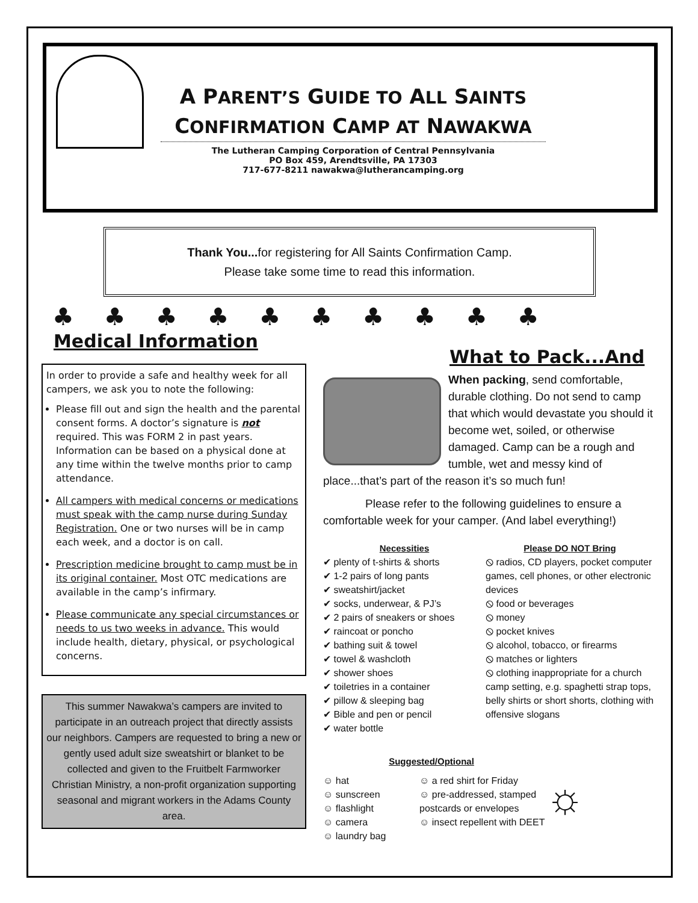A PARENT’S GUIDE TO ALL SAINTS
CONFIRMATION CAMP AT NAWAKWA
The Lutheran Camping Corporation of Central Pennsylvania
PO Box 459, Arendtsville, PA 17303
717-677-8211 nawakwa@lutherancamping.org
Thank You... for registering for All Saints Confirmation Camp.
Please take some time to read this information.
♣♣♣♣♣♣♣♣♣♣
Medical Information
In order to provide a safe and healthy week for all campers, we ask you to note the following:
Please fill out and sign the health and the parental consent forms. A doctor’s signature is not required. This was FORM 2 in past years. Information can be based on a physical done at any time within the twelve months prior to camp attendance.
All campers with medical concerns or medications must speak with the camp nurse during Sunday Registration. One or two nurses will be in camp each week, and a doctor is on call.
Prescription medicine brought to camp must be in its original container. Most OTC medications are available in the camp’s infirmary.
Please communicate any special circumstances or needs to us two weeks in advance. This would include health, dietary, physical, or psychological concerns.
This summer Nawakwa’s campers are invited to participate in an outreach project that directly assists our neighbors. Campers are requested to bring a new or gently used adult size sweatshirt or blanket to be collected and given to the Fruitbelt Farmworker Christian Ministry, a non-profit organization supporting seasonal and migrant workers in the Adams County area.
What to Pack...And
When packing, send comfortable, durable clothing. Do not send to camp that which would devastate you should it become wet, soiled, or otherwise damaged. Camp can be a rough and tumble, wet and messy kind of place...that’s part of the reason it’s so much fun!
Please refer to the following guidelines to ensure a comfortable week for your camper. (And label everything!)
Necessities
✔ plenty of t-shirts & shorts
✔ 1-2 pairs of long pants
✔ sweatshirt/jacket
✔ socks, underwear, & PJ’s
✔ 2 pairs of sneakers or shoes
✔ raincoat or poncho
✔ bathing suit & towel
✔ towel & washcloth
✔ shower shoes
✔ toiletries in a container
✔ pillow & sleeping bag
✔ Bible and pen or pencil
✔ water bottle
Please DO NOT Bring
⦸ radios, CD players, pocket computer games, cell phones, or other electronic devices
⦸ food or beverages
⦸ money
⦸ pocket knives
⦸ alcohol, tobacco, or firearms
⦸ matches or lighters
⦸ clothing inappropriate for a church camp setting, e.g. spaghetti strap tops, belly shirts or short shorts, clothing with offensive slogans
Suggested/Optional
☺ hat
☺ sunscreen
☺ flashlight
☺ camera
☺ laundry bag
☺ a red shirt for Friday
☺ pre-addressed, stamped postcards or envelopes
☺ insect repellent with DEET
☼